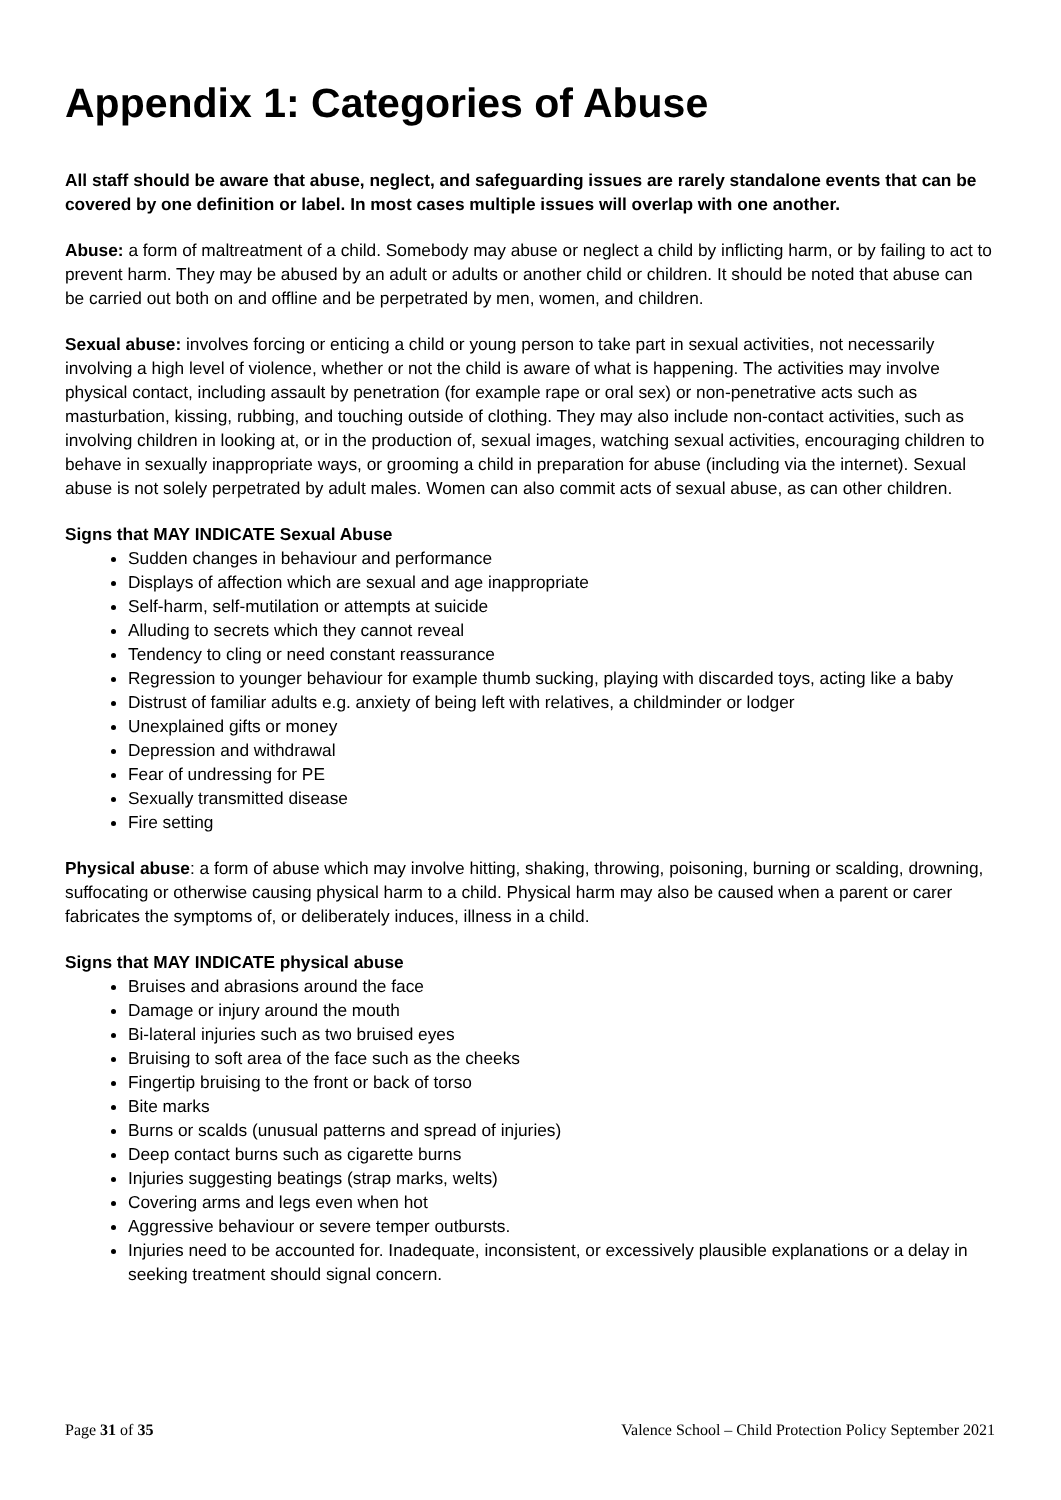Appendix 1: Categories of Abuse
All staff should be aware that abuse, neglect, and safeguarding issues are rarely standalone events that can be covered by one definition or label. In most cases multiple issues will overlap with one another.
Abuse: a form of maltreatment of a child. Somebody may abuse or neglect a child by inflicting harm, or by failing to act to prevent harm. They may be abused by an adult or adults or another child or children. It should be noted that abuse can be carried out both on and offline and be perpetrated by men, women, and children.
Sexual abuse: involves forcing or enticing a child or young person to take part in sexual activities, not necessarily involving a high level of violence, whether or not the child is aware of what is happening. The activities may involve physical contact, including assault by penetration (for example rape or oral sex) or non-penetrative acts such as masturbation, kissing, rubbing, and touching outside of clothing. They may also include non-contact activities, such as involving children in looking at, or in the production of, sexual images, watching sexual activities, encouraging children to behave in sexually inappropriate ways, or grooming a child in preparation for abuse (including via the internet). Sexual abuse is not solely perpetrated by adult males. Women can also commit acts of sexual abuse, as can other children.
Signs that MAY INDICATE Sexual Abuse
Sudden changes in behaviour and performance
Displays of affection which are sexual and age inappropriate
Self-harm, self-mutilation or attempts at suicide
Alluding to secrets which they cannot reveal
Tendency to cling or need constant reassurance
Regression to younger behaviour for example thumb sucking, playing with discarded toys, acting like a baby
Distrust of familiar adults e.g. anxiety of being left with relatives, a childminder or lodger
Unexplained gifts or money
Depression and withdrawal
Fear of undressing for PE
Sexually transmitted disease
Fire setting
Physical abuse: a form of abuse which may involve hitting, shaking, throwing, poisoning, burning or scalding, drowning, suffocating or otherwise causing physical harm to a child. Physical harm may also be caused when a parent or carer fabricates the symptoms of, or deliberately induces, illness in a child.
Signs that MAY INDICATE physical abuse
Bruises and abrasions around the face
Damage or injury around the mouth
Bi-lateral injuries such as two bruised eyes
Bruising to soft area of the face such as the cheeks
Fingertip bruising to the front or back of torso
Bite marks
Burns or scalds (unusual patterns and spread of injuries)
Deep contact burns such as cigarette burns
Injuries suggesting beatings (strap marks, welts)
Covering arms and legs even when hot
Aggressive behaviour or severe temper outbursts.
Injuries need to be accounted for. Inadequate, inconsistent, or excessively plausible explanations or a delay in seeking treatment should signal concern.
Page 31 of 35 Valence School – Child Protection Policy September 2021